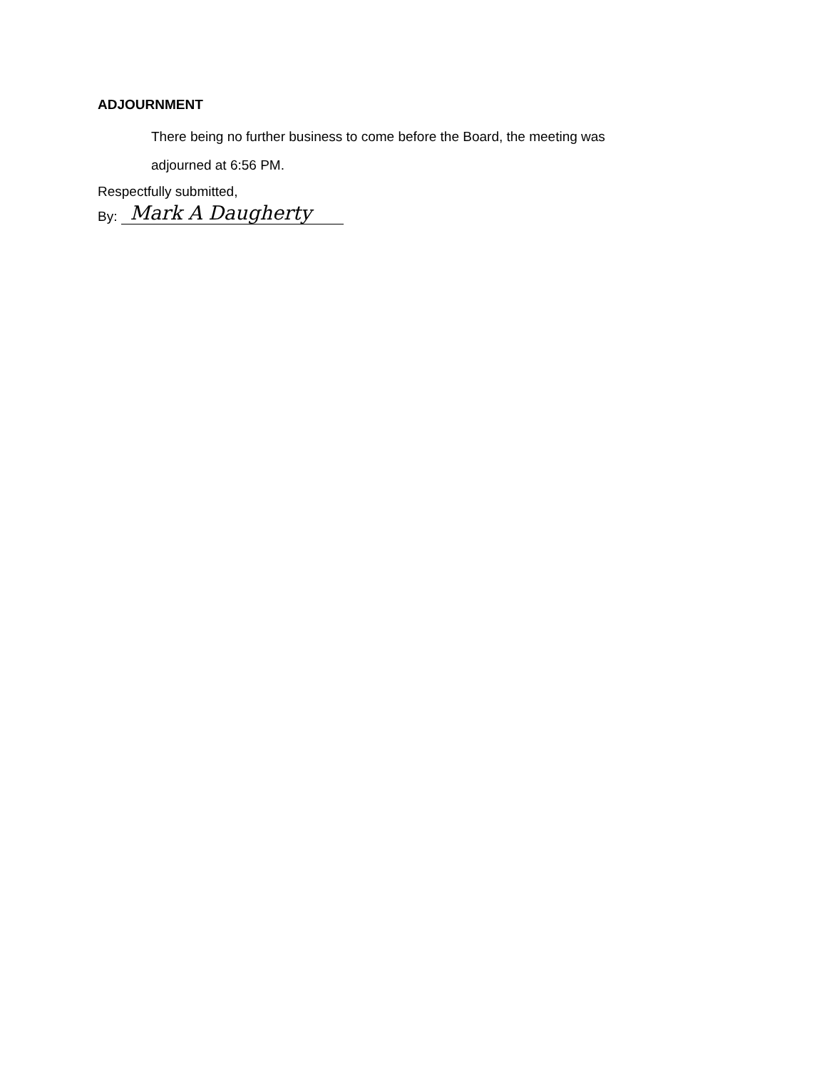ADJOURNMENT
There being no further business to come before the Board, the meeting was adjourned at 6:56 PM.
Respectfully submitted,
By: Mark A Daugherty